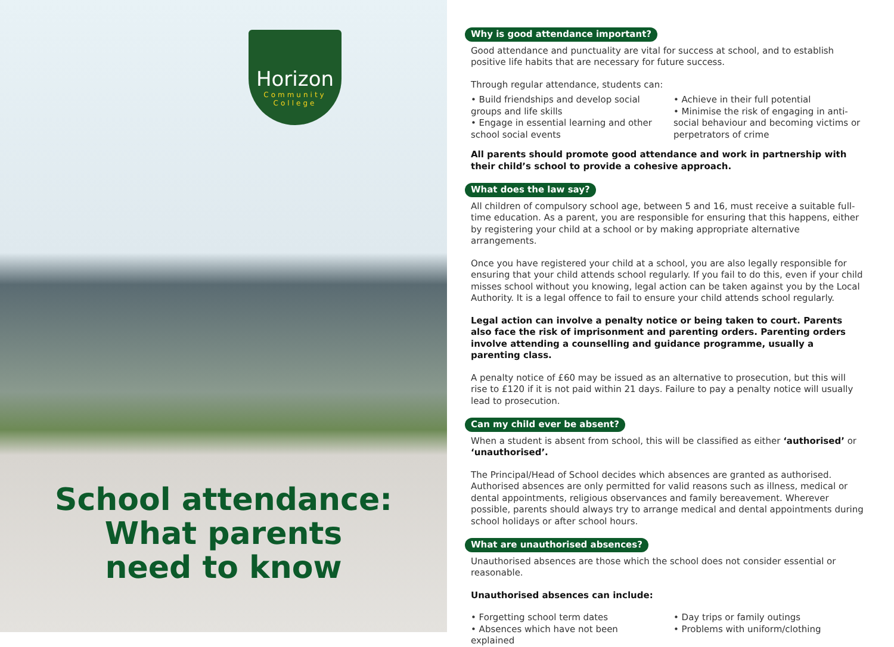Horizon
Community
College
School attendance:
What parents
need to know
Why is good attendance important?
Good attendance and punctuality are vital for success at school, and to establish positive life habits that are necessary for future success.
Through regular attendance, students can:
• Build friendships and develop social groups and life skills
• Engage in essential learning and other school social events
• Achieve in their full potential
• Minimise the risk of engaging in anti-social behaviour and becoming victims or perpetrators of crime
All parents should promote good attendance and work in partnership with their child’s school to provide a cohesive approach.
What does the law say?
All children of compulsory school age, between 5 and 16, must receive a suitable full-time education. As a parent, you are responsible for ensuring that this happens, either by registering your child at a school or by making appropriate alternative arrangements.
Once you have registered your child at a school, you are also legally responsible for ensuring that your child attends school regularly. If you fail to do this, even if your child misses school without you knowing, legal action can be taken against you by the Local Authority. It is a legal offence to fail to ensure your child attends school regularly.
Legal action can involve a penalty notice or being taken to court. Parents also face the risk of imprisonment and parenting orders. Parenting orders involve attending a counselling and guidance programme, usually a parenting class.
A penalty notice of £60 may be issued as an alternative to prosecution, but this will rise to £120 if it is not paid within 21 days. Failure to pay a penalty notice will usually lead to prosecution.
Can my child ever be absent?
When a student is absent from school, this will be classified as either ‘authorised’ or ‘unauthorised’.
The Principal/Head of School decides which absences are granted as authorised. Authorised absences are only permitted for valid reasons such as illness, medical or dental appointments, religious observances and family bereavement. Wherever possible, parents should always try to arrange medical and dental appointments during school holidays or after school hours.
What are unauthorised absences?
Unauthorised absences are those which the school does not consider essential or reasonable.
Unauthorised absences can include:
• Forgetting school term dates
• Absences which have not been explained
• Day trips or family outings
• Problems with uniform/clothing